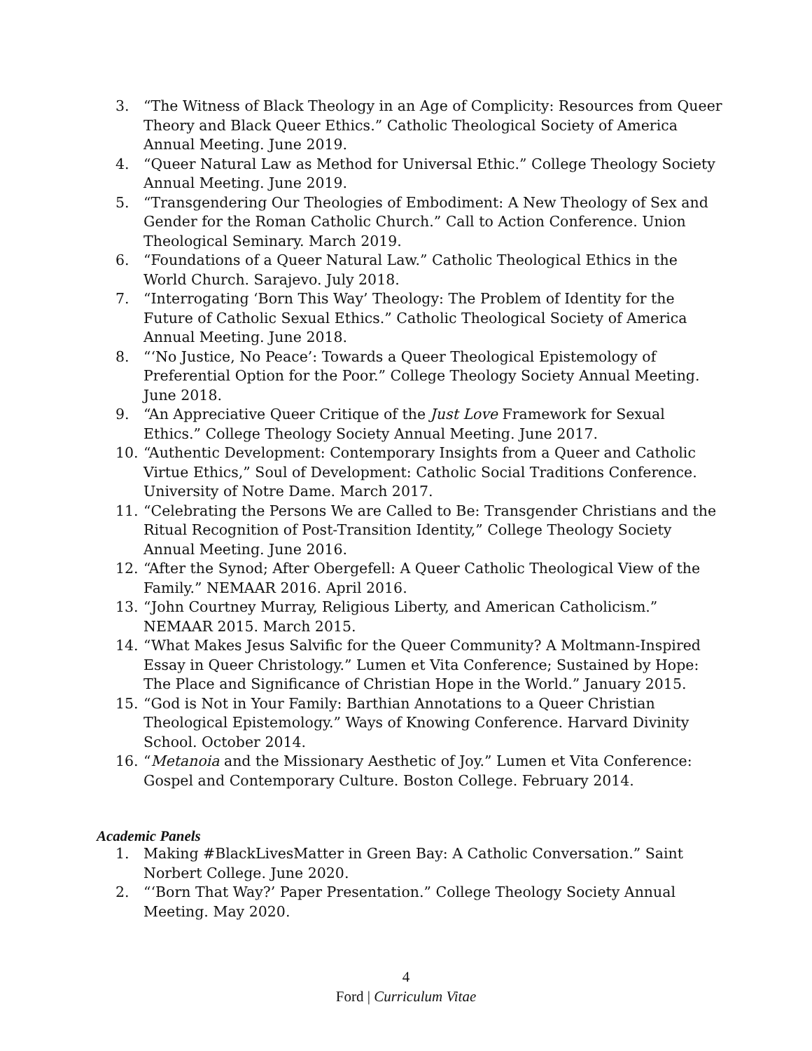3. “The Witness of Black Theology in an Age of Complicity: Resources from Queer Theory and Black Queer Ethics.” Catholic Theological Society of America Annual Meeting. June 2019.
4. “Queer Natural Law as Method for Universal Ethic.” College Theology Society Annual Meeting. June 2019.
5. “Transgendering Our Theologies of Embodiment: A New Theology of Sex and Gender for the Roman Catholic Church.” Call to Action Conference. Union Theological Seminary. March 2019.
6. “Foundations of a Queer Natural Law.” Catholic Theological Ethics in the World Church. Sarajevo. July 2018.
7. “Interrogating ‘Born This Way’ Theology: The Problem of Identity for the Future of Catholic Sexual Ethics.” Catholic Theological Society of America Annual Meeting. June 2018.
8. “‘No Justice, No Peace’: Towards a Queer Theological Epistemology of Preferential Option for the Poor.” College Theology Society Annual Meeting. June 2018.
9. “An Appreciative Queer Critique of the Just Love Framework for Sexual Ethics.” College Theology Society Annual Meeting. June 2017.
10. “Authentic Development: Contemporary Insights from a Queer and Catholic Virtue Ethics,” Soul of Development: Catholic Social Traditions Conference. University of Notre Dame. March 2017.
11. “Celebrating the Persons We are Called to Be: Transgender Christians and the Ritual Recognition of Post-Transition Identity,” College Theology Society Annual Meeting. June 2016.
12. “After the Synod; After Obergefell: A Queer Catholic Theological View of the Family.” NEMAAR 2016. April 2016.
13. “John Courtney Murray, Religious Liberty, and American Catholicism.” NEMAAR 2015. March 2015.
14. “What Makes Jesus Salvific for the Queer Community? A Moltmann-Inspired Essay in Queer Christology.” Lumen et Vita Conference; Sustained by Hope: The Place and Significance of Christian Hope in the World.” January 2015.
15. “God is Not in Your Family: Barthian Annotations to a Queer Christian Theological Epistemology.” Ways of Knowing Conference. Harvard Divinity School. October 2014.
16. “Metanoia and the Missionary Aesthetic of Joy.” Lumen et Vita Conference: Gospel and Contemporary Culture. Boston College. February 2014.
Academic Panels
1. Making #BlackLivesMatter in Green Bay: A Catholic Conversation.” Saint Norbert College. June 2020.
2. “‘Born That Way?’ Paper Presentation.” College Theology Society Annual Meeting. May 2020.
4
Ford | Curriculum Vitae